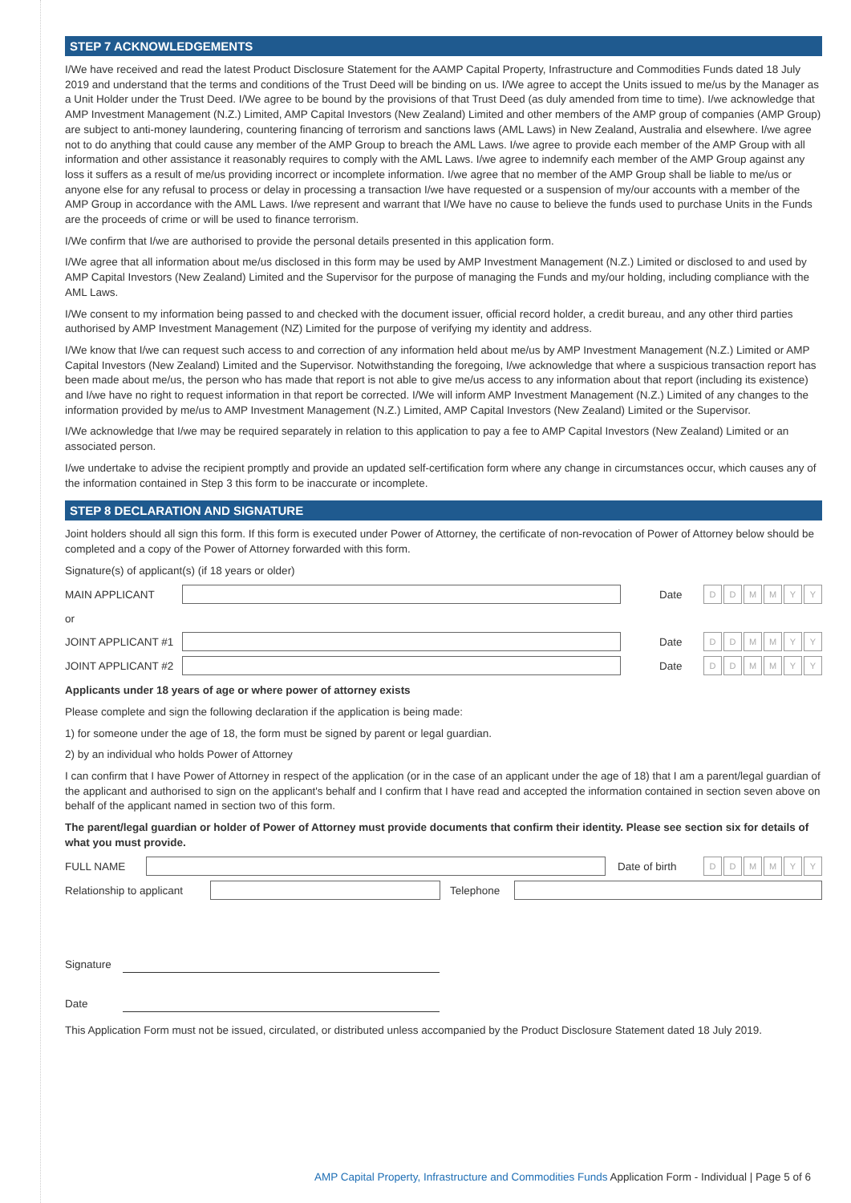STEP 7 ACKNOWLEDGEMENTS
I/We have received and read the latest Product Disclosure Statement for the AAMP Capital Property, Infrastructure and Commodities Funds dated 18 July 2019 and understand that the terms and conditions of the Trust Deed will be binding on us. I/We agree to accept the Units issued to me/us by the Manager as a Unit Holder under the Trust Deed. I/We agree to be bound by the provisions of that Trust Deed (as duly amended from time to time). I/we acknowledge that AMP Investment Management (N.Z.) Limited, AMP Capital Investors (New Zealand) Limited and other members of the AMP group of companies (AMP Group) are subject to anti-money laundering, countering financing of terrorism and sanctions laws (AML Laws) in New Zealand, Australia and elsewhere. I/we agree not to do anything that could cause any member of the AMP Group to breach the AML Laws. I/we agree to provide each member of the AMP Group with all information and other assistance it reasonably requires to comply with the AML Laws. I/we agree to indemnify each member of the AMP Group against any loss it suffers as a result of me/us providing incorrect or incomplete information. I/we agree that no member of the AMP Group shall be liable to me/us or anyone else for any refusal to process or delay in processing a transaction I/we have requested or a suspension of my/our accounts with a member of the AMP Group in accordance with the AML Laws. I/we represent and warrant that I/We have no cause to believe the funds used to purchase Units in the Funds are the proceeds of crime or will be used to finance terrorism.
I/We confirm that I/we are authorised to provide the personal details presented in this application form.
I/We agree that all information about me/us disclosed in this form may be used by AMP Investment Management (N.Z.) Limited or disclosed to and used by AMP Capital Investors (New Zealand) Limited and the Supervisor for the purpose of managing the Funds and my/our holding, including compliance with the AML Laws.
I/We consent to my information being passed to and checked with the document issuer, official record holder, a credit bureau, and any other third parties authorised by AMP Investment Management (NZ) Limited for the purpose of verifying my identity and address.
I/We know that I/we can request such access to and correction of any information held about me/us by AMP Investment Management (N.Z.) Limited or AMP Capital Investors (New Zealand) Limited and the Supervisor. Notwithstanding the foregoing, I/we acknowledge that where a suspicious transaction report has been made about me/us, the person who has made that report is not able to give me/us access to any information about that report (including its existence) and I/we have no right to request information in that report be corrected. I/We will inform AMP Investment Management (N.Z.) Limited of any changes to the information provided by me/us to AMP Investment Management (N.Z.) Limited, AMP Capital Investors (New Zealand) Limited or the Supervisor.
I/We acknowledge that I/we may be required separately in relation to this application to pay a fee to AMP Capital Investors (New Zealand) Limited or an associated person.
I/we undertake to advise the recipient promptly and provide an updated self-certification form where any change in circumstances occur, which causes any of the information contained in Step 3 this form to be inaccurate or incomplete.
STEP 8 DECLARATION AND SIGNATURE
Joint holders should all sign this form. If this form is executed under Power of Attorney, the certificate of non-revocation of Power of Attorney below should be completed and a copy of the Power of Attorney forwarded with this form.
Signature(s) of applicant(s) (if 18 years or older)
MAIN APPLICANT Date
D D M M Y Y
or
JOINT APPLICANT #1 Date
D D M M Y Y
JOINT APPLICANT #2 Date
D D M M Y Y
Applicants under 18 years of age or where power of attorney exists
Please complete and sign the following declaration if the application is being made:
1) for someone under the age of 18, the form must be signed by parent or legal guardian.
2) by an individual who holds Power of Attorney
I can confirm that I have Power of Attorney in respect of the application (or in the case of an applicant under the age of 18) that I am a parent/legal guardian of the applicant and authorised to sign on the applicant's behalf and I confirm that I have read and accepted the information contained in section seven above on behalf of the applicant named in section two of this form.
The parent/legal guardian or holder of Power of Attorney must provide documents that confirm their identity. Please see section six for details of what you must provide.
FULL NAME Date of birth
D D M M Y Y
Relationship to applicant
Telephone
Signature
Date
This Application Form must not be issued, circulated, or distributed unless accompanied by the Product Disclosure Statement dated 18 July 2019.
AMP Capital Property, Infrastructure and Commodities Funds Application Form - Individual | Page 5 of 6